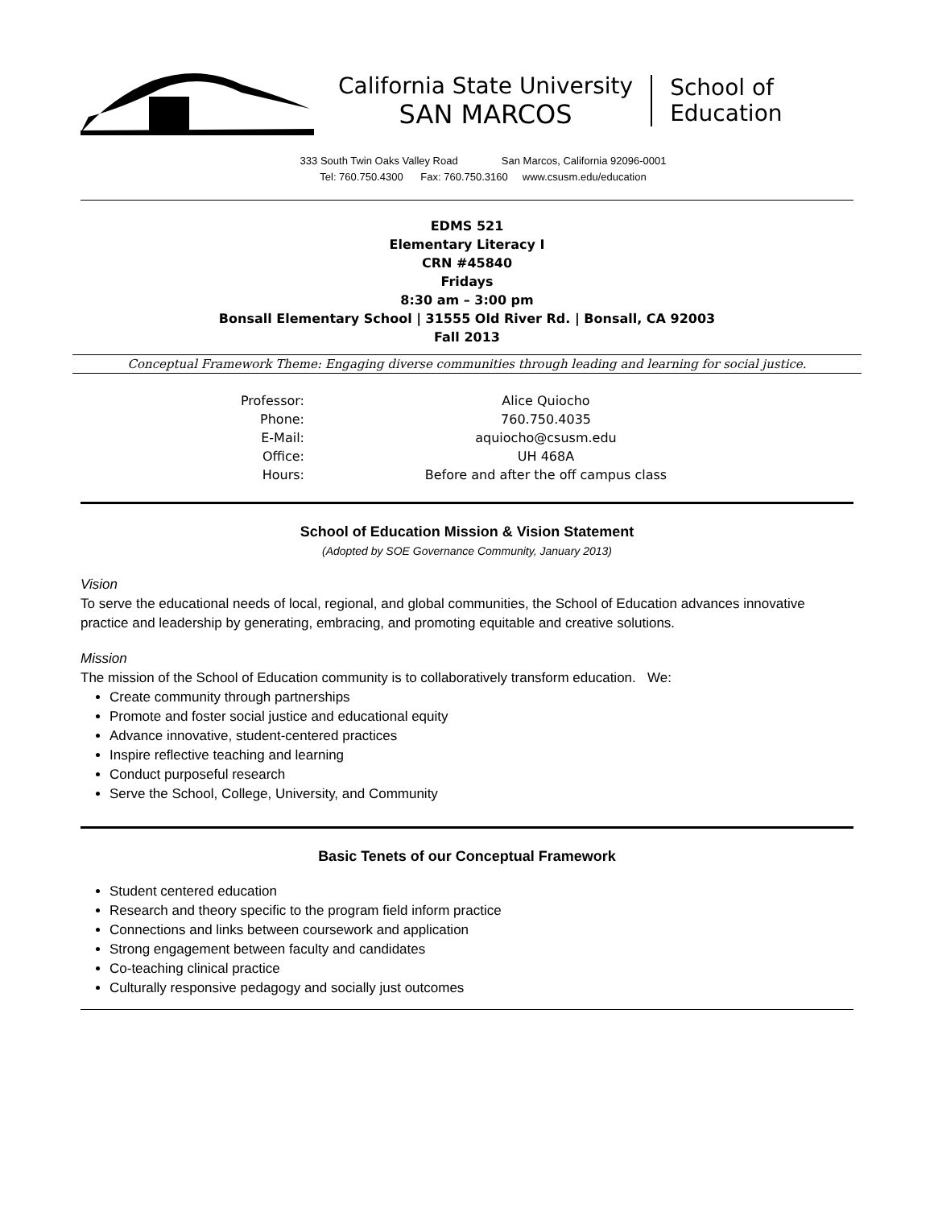California State University
SAN MARCOS
School of
Education
333 South Twin Oaks Valley Road San Marcos, California 92096-0001
Tel: 760.750.4300 Fax: 760.750.3160 www.csusm.edu/education
EDMS 521
Elementary Literacy I
CRN #45840
Fridays
8:30 am – 3:00 pm
Bonsall Elementary School | 31555 Old River Rd. | Bonsall, CA 92003
Fall 2013
Conceptual Framework Theme: Engaging diverse communities through leading and learning for social justice.
Professor:
Alice Quiocho
Phone:
760.750.4035
E-Mail:
aquiocho@csusm.edu
Office:
UH 468A
Hours:
Before and after the off campus class
School of Education Mission & Vision Statement
(Adopted by SOE Governance Community, January 2013)
Vision
To serve the educational needs of local, regional, and global communities, the School of Education advances innovative practice and leadership by generating, embracing, and promoting equitable and creative solutions.
Mission
The mission of the School of Education community is to collaboratively transform education. We:
Create community through partnerships
Promote and foster social justice and educational equity
Advance innovative, student-centered practices
Inspire reflective teaching and learning
Conduct purposeful research
Serve the School, College, University, and Community
Basic Tenets of our Conceptual Framework
Student centered education
Research and theory specific to the program field inform practice
Connections and links between coursework and application
Strong engagement between faculty and candidates
Co-teaching clinical practice
Culturally responsive pedagogy and socially just outcomes